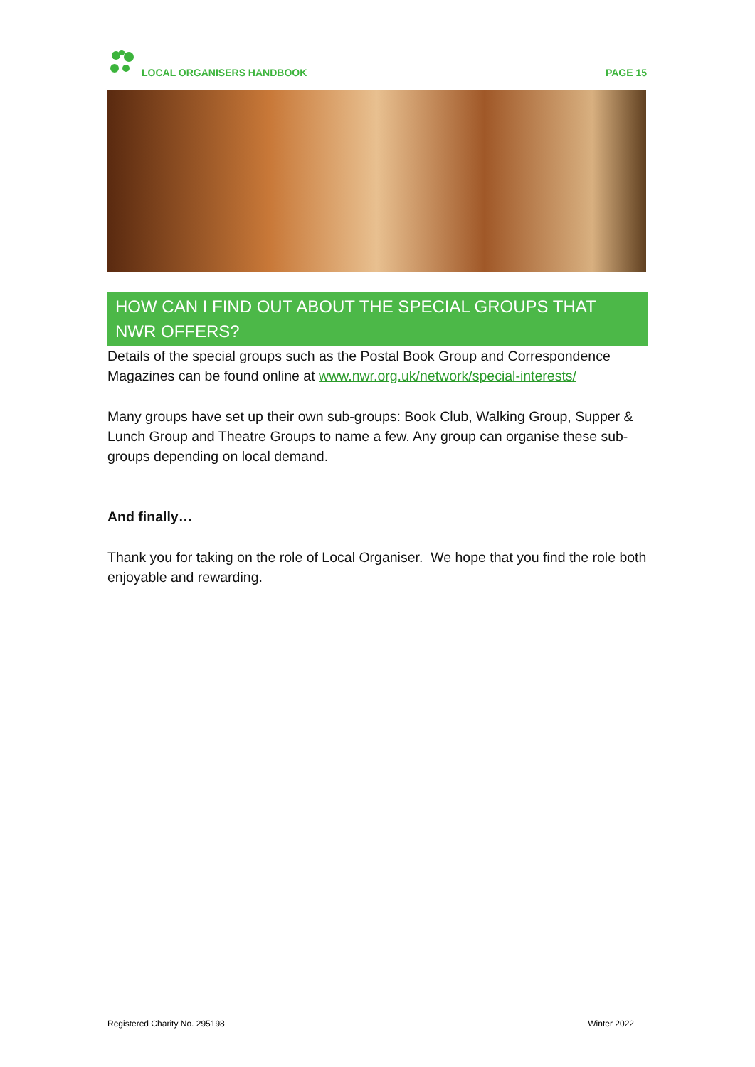LOCAL ORGANISERS HANDBOOK
PAGE 15
HOW CAN I FIND OUT ABOUT THE SPECIAL GROUPS THAT NWR OFFERS?
Details of the special groups such as the Postal Book Group and Correspondence Magazines can be found online at www.nwr.org.uk/network/special-interests/
Many groups have set up their own sub-groups: Book Club, Walking Group, Supper & Lunch Group and Theatre Groups to name a few. Any group can organise these sub-groups depending on local demand.
And finally…
Thank you for taking on the role of Local Organiser. We hope that you find the role both enjoyable and rewarding.
Registered Charity No. 295198 Winter 2022